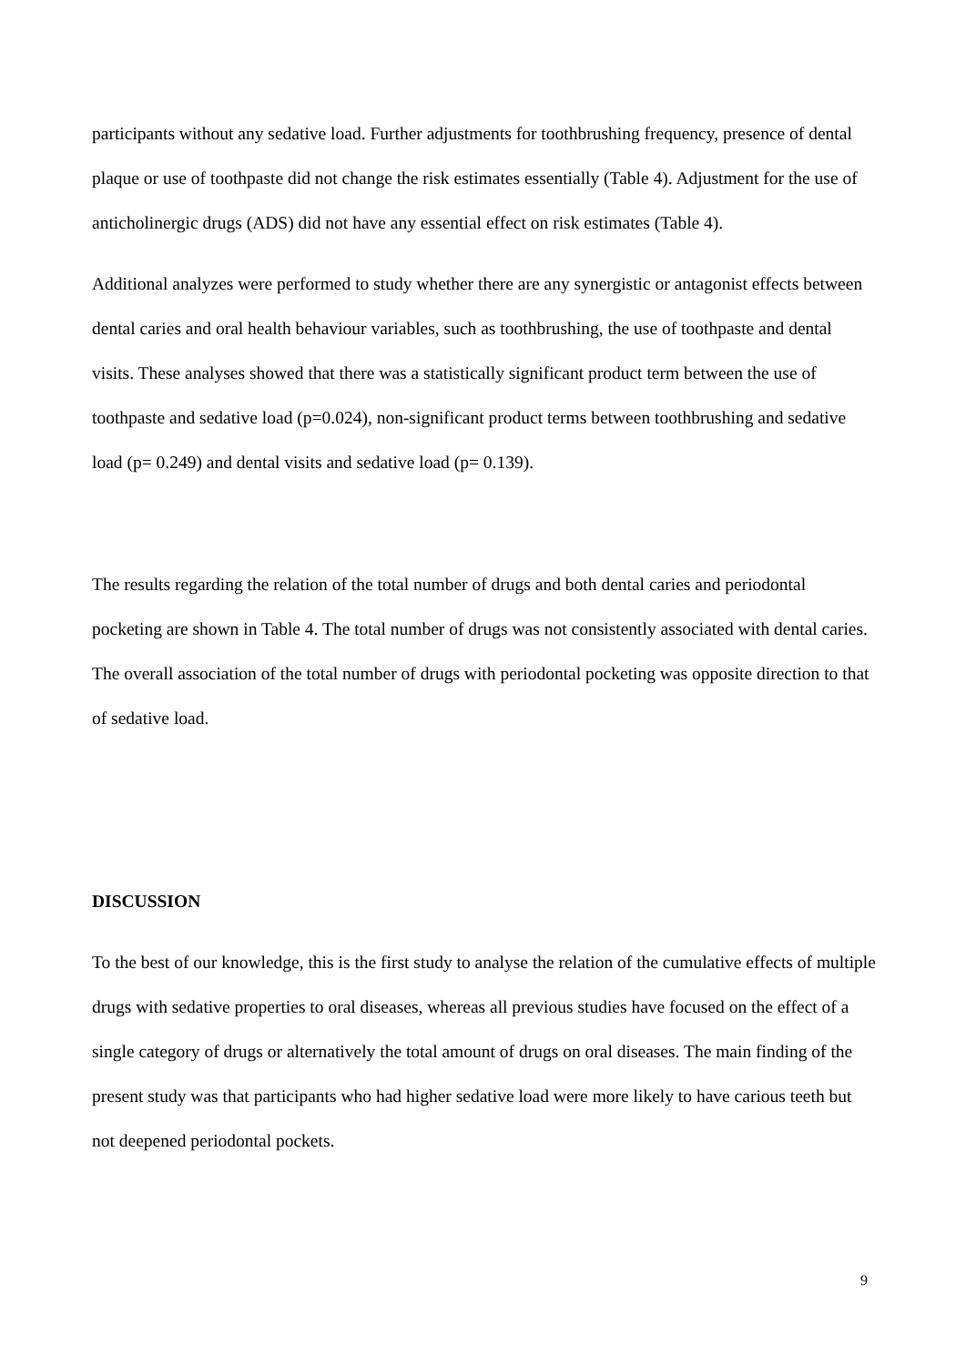participants without any sedative load. Further adjustments for toothbrushing frequency, presence of dental plaque or use of toothpaste did not change the risk estimates essentially (Table 4). Adjustment for the use of anticholinergic drugs (ADS) did not have any essential effect on risk estimates (Table 4).
Additional analyzes were performed to study whether there are any synergistic or antagonist effects between dental caries and oral health behaviour variables, such as toothbrushing, the use of toothpaste and dental visits. These analyses showed that there was a statistically significant product term between the use of toothpaste and sedative load (p=0.024), non-significant product terms between toothbrushing and sedative load (p= 0.249) and dental visits and sedative load (p= 0.139).
The results regarding the relation of the total number of drugs and both dental caries and periodontal pocketing are shown in Table 4. The total number of drugs was not consistently associated with dental caries. The overall association of the total number of drugs with periodontal pocketing was opposite direction to that of sedative load.
DISCUSSION
To the best of our knowledge, this is the first study to analyse the relation of the cumulative effects of multiple drugs with sedative properties to oral diseases, whereas all previous studies have focused on the effect of a single category of drugs or alternatively the total amount of drugs on oral diseases. The main finding of the present study was that participants who had higher sedative load were more likely to have carious teeth but not deepened periodontal pockets.
9